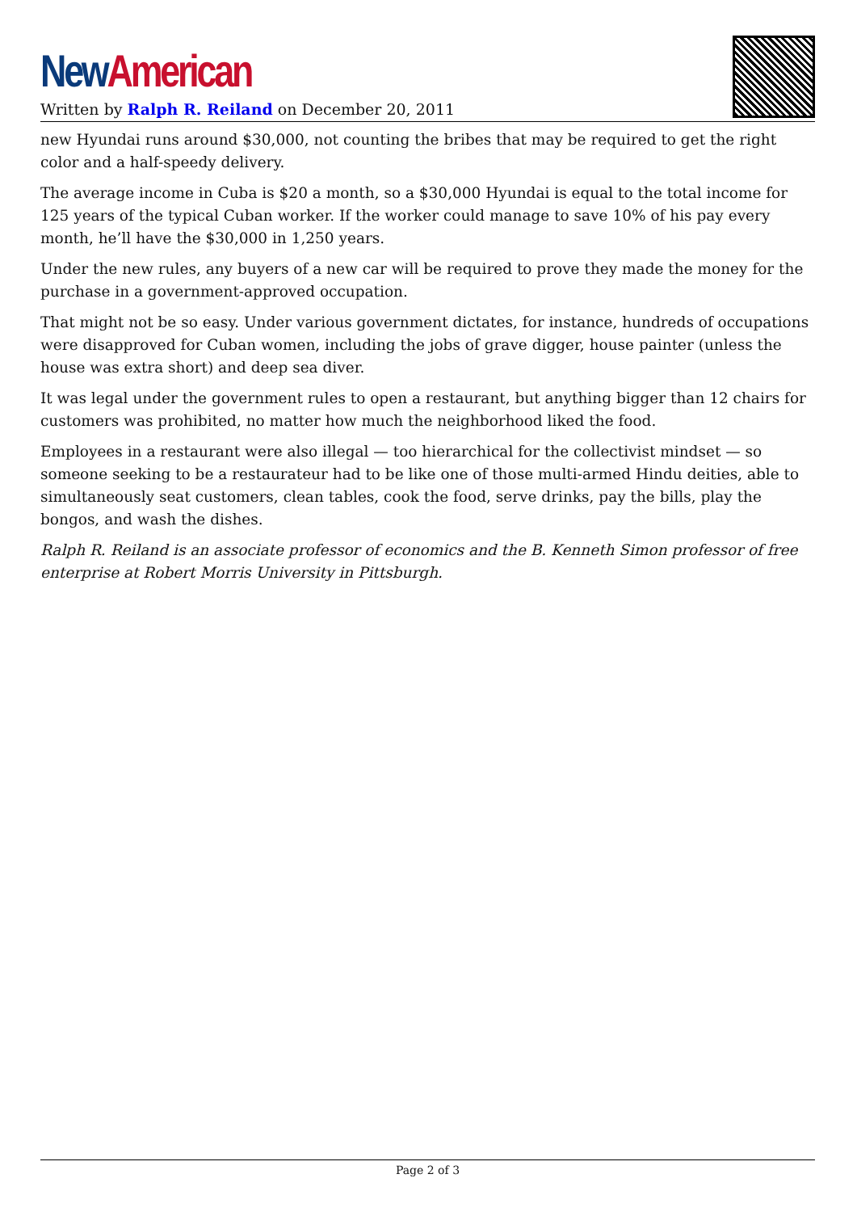New American
Written by Ralph R. Reiland on December 20, 2011
new Hyundai runs around $30,000, not counting the bribes that may be required to get the right color and a half-speedy delivery.
The average income in Cuba is $20 a month, so a $30,000 Hyundai is equal to the total income for 125 years of the typical Cuban worker. If the worker could manage to save 10% of his pay every month, he’ll have the $30,000 in 1,250 years.
Under the new rules, any buyers of a new car will be required to prove they made the money for the purchase in a government-approved occupation.
That might not be so easy. Under various government dictates, for instance, hundreds of occupations were disapproved for Cuban women, including the jobs of grave digger, house painter (unless the house was extra short) and deep sea diver.
It was legal under the government rules to open a restaurant, but anything bigger than 12 chairs for customers was prohibited, no matter how much the neighborhood liked the food.
Employees in a restaurant were also illegal — too hierarchical for the collectivist mindset — so someone seeking to be a restaurateur had to be like one of those multi-armed Hindu deities, able to simultaneously seat customers, clean tables, cook the food, serve drinks, pay the bills, play the bongos, and wash the dishes.
Ralph R. Reiland is an associate professor of economics and the B. Kenneth Simon professor of free enterprise at Robert Morris University in Pittsburgh.
Page 2 of 3